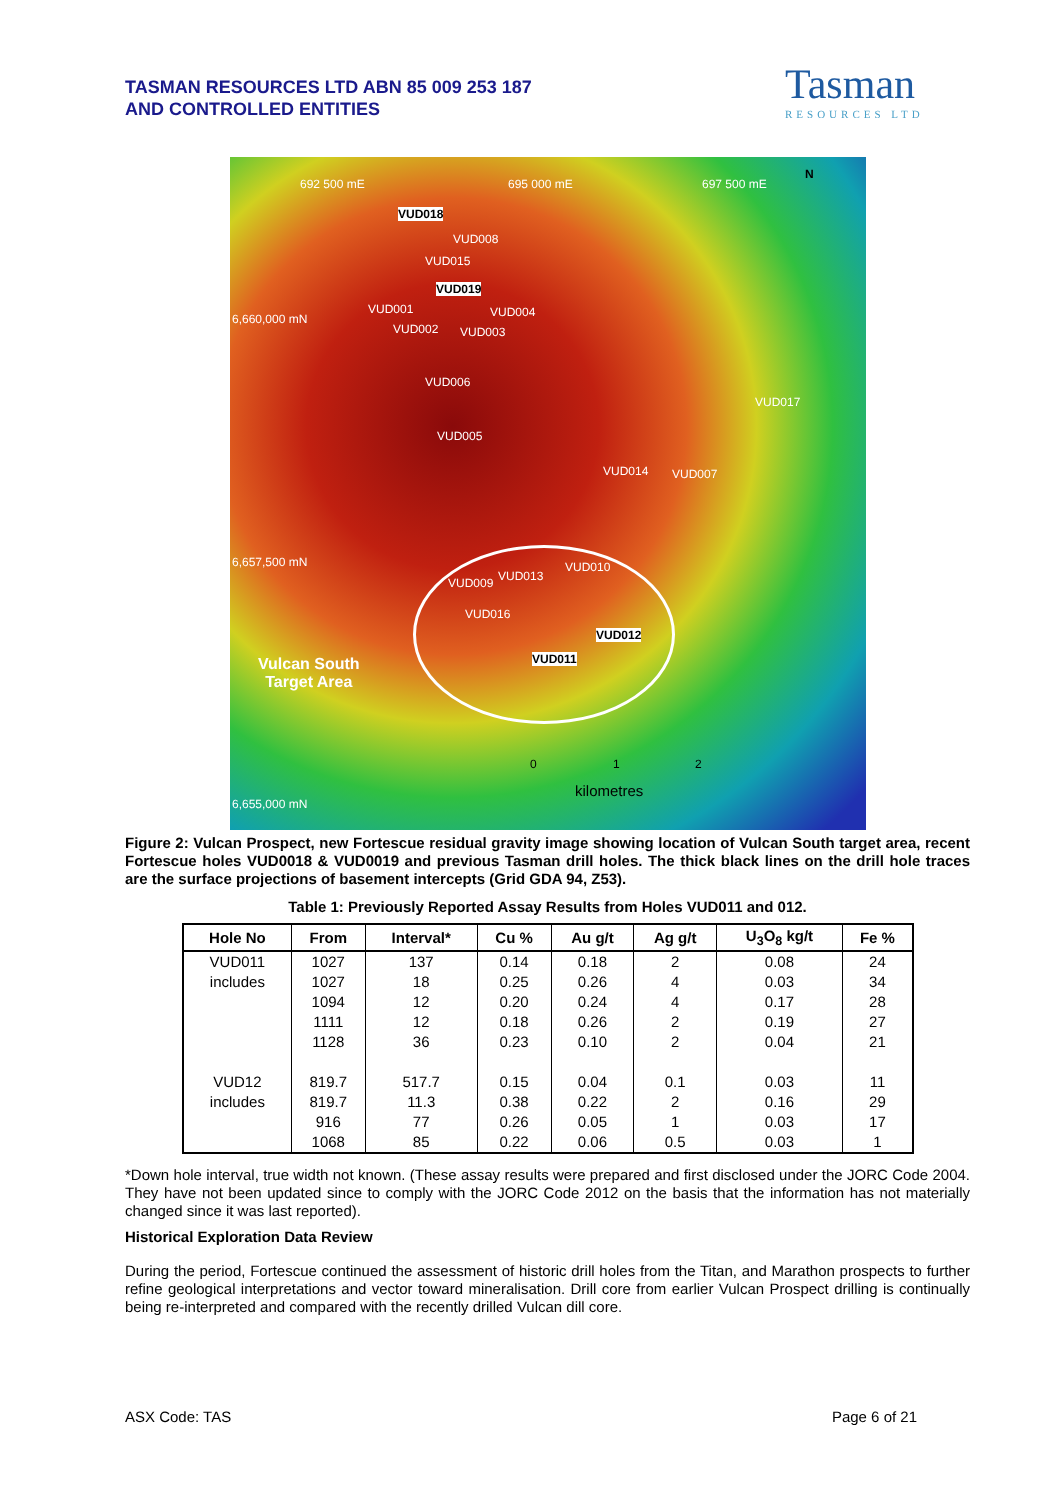TASMAN RESOURCES LTD ABN 85 009 253 187
AND CONTROLLED ENTITIES
Tasman
RESOURCES LTD
692 500 mE 695 000 mE 697 500 mE
N
VUD018
VUD008
VUD015
VUD019
6,660,000 mN
VUD001 VUD004
VUD002 VUD003
VUD006
VUD017
VUD005
VUD014 VUD007
6,657,500 mN VUD010
VUD013 VUD009
VUD016
VUD012
VUD011 Vulcan South
Target Area
0 1 2
kilometres
6,655,000 mN
Figure 2: Vulcan Prospect, new Fortescue residual gravity image showing location of Vulcan South target area, recent Fortescue holes VUD0018 & VUD0019 and previous Tasman drill holes. The thick black lines on the drill hole traces are the surface projections of basement intercepts (Grid GDA 94, Z53).
Table 1: Previously Reported Assay Results from Holes VUD011 and 012.
| Hole No | From | Interval* | Cu % | Au g/t | Ag g/t | U<sub>3</sub>O<sub>8</sub> kg/t | Fe % |
| --- | --- | --- | --- | --- | --- | --- | --- |
| VUD011 | 1027 | 137 | 0.14 | 0.18 | 2 | 0.08 | 24 |
| includes | 1027 | 18 | 0.25 | 0.26 | 4 | 0.03 | 34 |
| | 1094 | 12 | 0.20 | 0.24 | 4 | 0.17 | 28 |
| | 1111 | 12 | 0.18 | 0.26 | 2 | 0.19 | 27 |
| | 1128 | 36 | 0.23 | 0.10 | 2 | 0.04 | 21 |
| VUD12 | 819.7 | 517.7 | 0.15 | 0.04 | 0.1 | 0.03 | 11 |
| includes | 819.7 | 11.3 | 0.38 | 0.22 | 2 | 0.16 | 29 |
| | 916 | 77 | 0.26 | 0.05 | 1 | 0.03 | 17 |
| | 1068 | 85 | 0.22 | 0.06 | 0.5 | 0.03 | 1 |
*Down hole interval, true width not known. (These assay results were prepared and first disclosed under the JORC Code 2004. They have not been updated since to comply with the JORC Code 2012 on the basis that the information has not materially changed since it was last reported).
Historical Exploration Data Review
During the period, Fortescue continued the assessment of historic drill holes from the Titan, and Marathon prospects to further refine geological interpretations and vector toward mineralisation. Drill core from earlier Vulcan Prospect drilling is continually being re-interpreted and compared with the recently drilled Vulcan dill core.
ASX Code: TAS Page 6 of 21